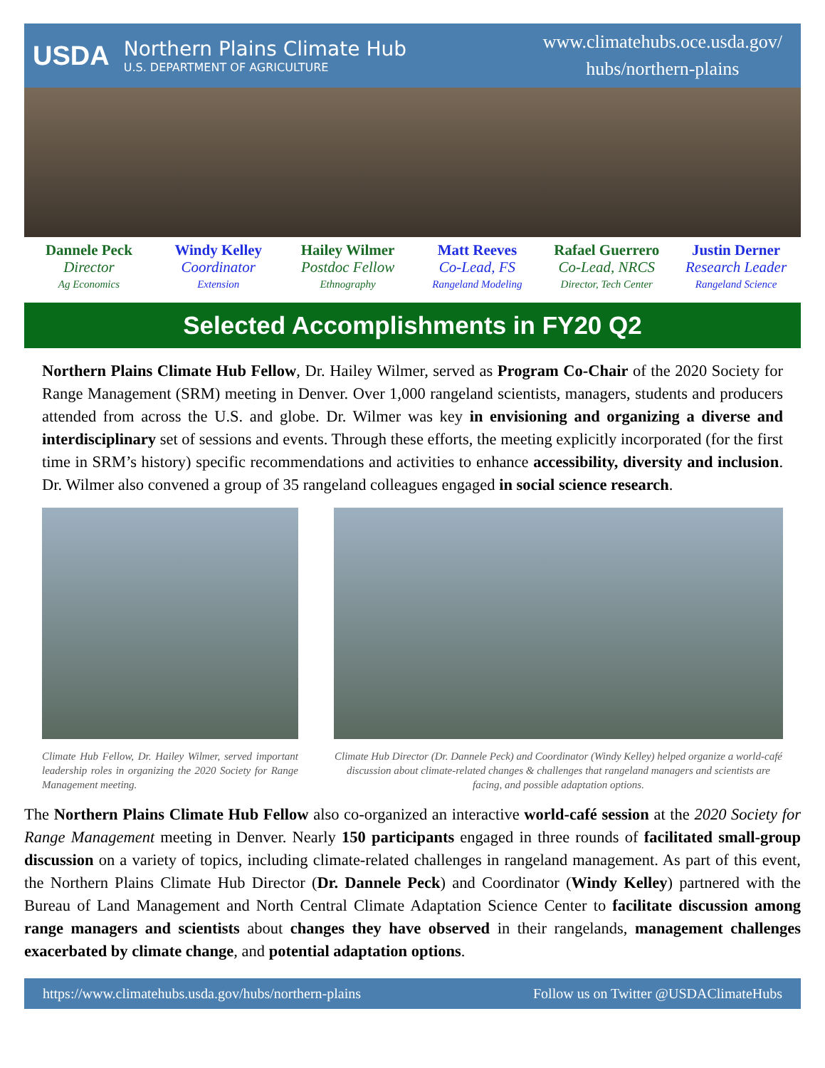USDA
Northern Plains Climate Hub
U.S. DEPARTMENT OF AGRICULTURE
www.climatehubs.oce.usda.gov/
hubs/northern-plains
Dannele Peck
Director
Ag Economics
Windy Kelley
Coordinator
Extension
Hailey Wilmer
Postdoc Fellow
Ethnography
Matt Reeves
Co-Lead, FS
Rangeland Modeling
Rafael Guerrero
Co-Lead, NRCS
Director, Tech Center
Justin Derner
Research Leader
Rangeland Science
Selected Accomplishments in FY20 Q2
Northern Plains Climate Hub Fellow, Dr. Hailey Wilmer, served as Program Co-Chair of the 2020 Society for Range Management (SRM) meeting in Denver. Over 1,000 rangeland scientists, managers, students and producers attended from across the U.S. and globe. Dr. Wilmer was key in envisioning and organizing a diverse and interdisciplinary set of sessions and events. Through these efforts, the meeting explicitly incorporated (for the first time in SRM’s history) specific recommendations and activities to enhance accessibility, diversity and inclusion. Dr. Wilmer also convened a group of 35 rangeland colleagues engaged in social science research.
Climate Hub Fellow, Dr. Hailey Wilmer, served important leadership roles in organizing the 2020 Society for Range Management meeting.
Climate Hub Director (Dr. Dannele Peck) and Coordinator (Windy Kelley) helped organize a world-café discussion about climate-related changes & challenges that rangeland managers and scientists are facing, and possible adaptation options.
The Northern Plains Climate Hub Fellow also co-organized an interactive world-café session at the 2020 Society for Range Management meeting in Denver. Nearly 150 participants engaged in three rounds of facilitated small-group discussion on a variety of topics, including climate-related challenges in rangeland management. As part of this event, the Northern Plains Climate Hub Director (Dr. Dannele Peck) and Coordinator (Windy Kelley) partnered with the Bureau of Land Management and North Central Climate Adaptation Science Center to facilitate discussion among range managers and scientists about changes they have observed in their rangelands, management challenges exacerbated by climate change, and potential adaptation options.
https://www.climatehubs.usda.gov/hubs/northern-plains Follow us on Twitter @USDAClimateHubs